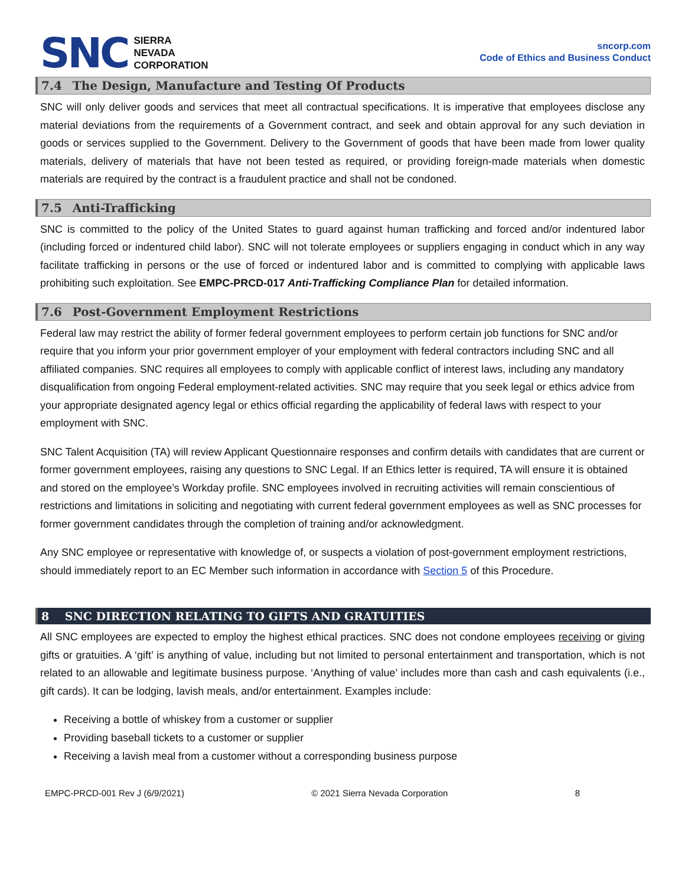SNC
SIERRA
NEVADA
CORPORATION
sncorp.com
Code of Ethics and Business Conduct
7.4 The Design, Manufacture and Testing Of Products
SNC will only deliver goods and services that meet all contractual specifications. It is imperative that employees disclose any material deviations from the requirements of a Government contract, and seek and obtain approval for any such deviation in goods or services supplied to the Government. Delivery to the Government of goods that have been made from lower quality materials, delivery of materials that have not been tested as required, or providing foreign-made materials when domestic materials are required by the contract is a fraudulent practice and shall not be condoned.
7.5 Anti-Trafficking
SNC is committed to the policy of the United States to guard against human trafficking and forced and/or indentured labor (including forced or indentured child labor). SNC will not tolerate employees or suppliers engaging in conduct which in any way facilitate trafficking in persons or the use of forced or indentured labor and is committed to complying with applicable laws prohibiting such exploitation. See EMPC-PRCD-017 Anti-Trafficking Compliance Plan for detailed information.
7.6 Post-Government Employment Restrictions
Federal law may restrict the ability of former federal government employees to perform certain job functions for SNC and/or require that you inform your prior government employer of your employment with federal contractors including SNC and all affiliated companies. SNC requires all employees to comply with applicable conflict of interest laws, including any mandatory disqualification from ongoing Federal employment-related activities. SNC may require that you seek legal or ethics advice from your appropriate designated agency legal or ethics official regarding the applicability of federal laws with respect to your employment with SNC.
SNC Talent Acquisition (TA) will review Applicant Questionnaire responses and confirm details with candidates that are current or former government employees, raising any questions to SNC Legal. If an Ethics letter is required, TA will ensure it is obtained and stored on the employee’s Workday profile. SNC employees involved in recruiting activities will remain conscientious of restrictions and limitations in soliciting and negotiating with current federal government employees as well as SNC processes for former government candidates through the completion of training and/or acknowledgment.
Any SNC employee or representative with knowledge of, or suspects a violation of post-government employment restrictions, should immediately report to an EC Member such information in accordance with Section 5 of this Procedure.
8 SNC DIRECTION RELATING TO GIFTS AND GRATUITIES
All SNC employees are expected to employ the highest ethical practices. SNC does not condone employees receiving or giving gifts or gratuities. A ‘gift’ is anything of value, including but not limited to personal entertainment and transportation, which is not related to an allowable and legitimate business purpose. ‘Anything of value’ includes more than cash and cash equivalents (i.e., gift cards). It can be lodging, lavish meals, and/or entertainment. Examples include:
Receiving a bottle of whiskey from a customer or supplier
Providing baseball tickets to a customer or supplier
Receiving a lavish meal from a customer without a corresponding business purpose
EMPC-PRCD-001 Rev J (6/9/2021) © 2021 Sierra Nevada Corporation 8